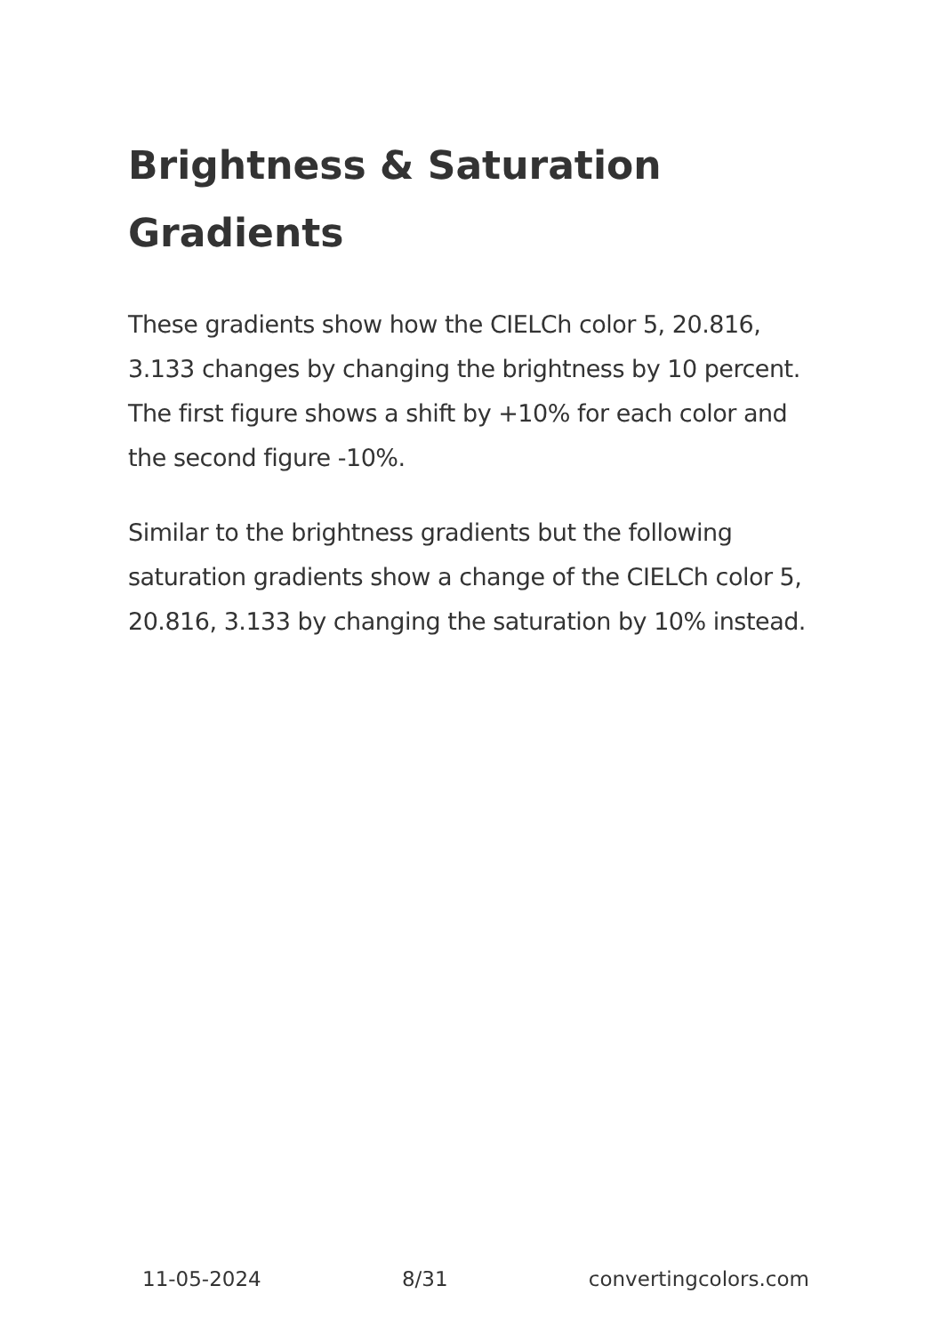Brightness & Saturation Gradients
These gradients show how the CIELCh color 5, 20.816, 3.133 changes by changing the brightness by 10 percent. The first figure shows a shift by +10% for each color and the second figure -10%.
Similar to the brightness gradients but the following saturation gradients show a change of the CIELCh color 5, 20.816, 3.133 by changing the saturation by 10% instead.
11-05-2024 8/31 convertingcolors.com